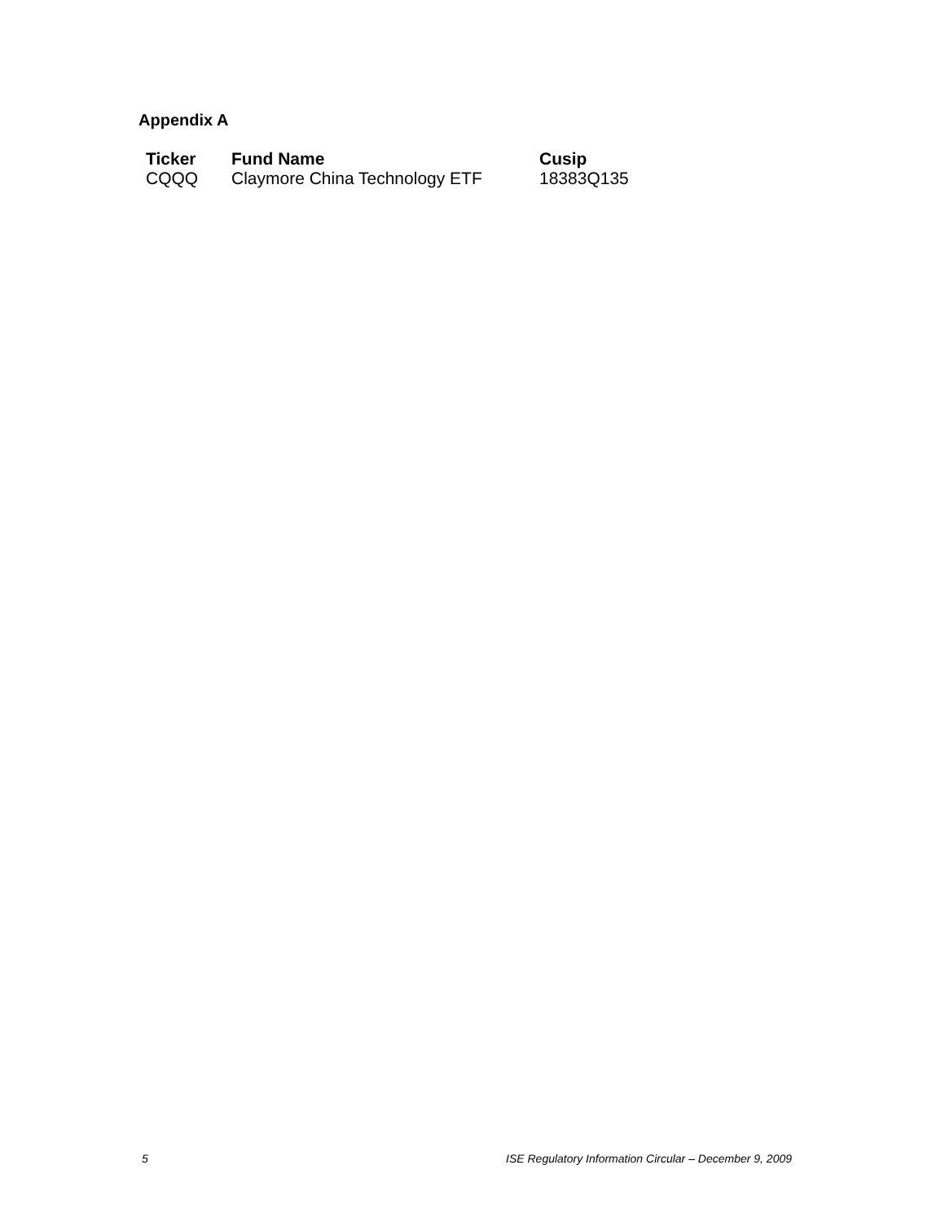Appendix A
| Ticker | Fund Name | Cusip |
| --- | --- | --- |
| CQQQ | Claymore China Technology ETF | 18383Q135 |
5 ISE Regulatory Information Circular – December 9, 2009